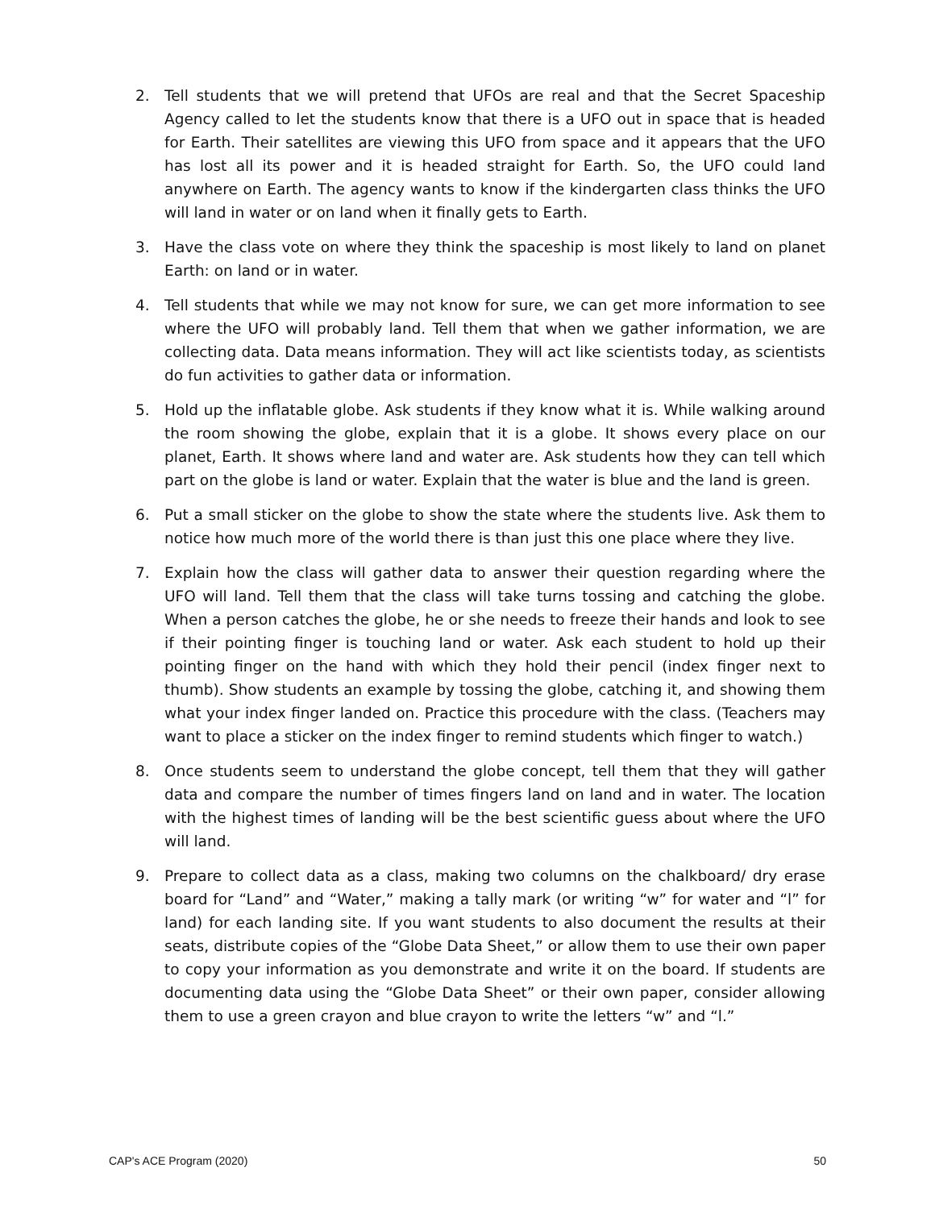2. Tell students that we will pretend that UFOs are real and that the Secret Spaceship Agency called to let the students know that there is a UFO out in space that is headed for Earth. Their satellites are viewing this UFO from space and it appears that the UFO has lost all its power and it is headed straight for Earth. So, the UFO could land anywhere on Earth. The agency wants to know if the kindergarten class thinks the UFO will land in water or on land when it finally gets to Earth.
3. Have the class vote on where they think the spaceship is most likely to land on planet Earth: on land or in water.
4. Tell students that while we may not know for sure, we can get more information to see where the UFO will probably land. Tell them that when we gather information, we are collecting data. Data means information. They will act like scientists today, as scientists do fun activities to gather data or information.
5. Hold up the inflatable globe. Ask students if they know what it is. While walking around the room showing the globe, explain that it is a globe. It shows every place on our planet, Earth. It shows where land and water are. Ask students how they can tell which part on the globe is land or water. Explain that the water is blue and the land is green.
6. Put a small sticker on the globe to show the state where the students live. Ask them to notice how much more of the world there is than just this one place where they live.
7. Explain how the class will gather data to answer their question regarding where the UFO will land. Tell them that the class will take turns tossing and catching the globe. When a person catches the globe, he or she needs to freeze their hands and look to see if their pointing finger is touching land or water. Ask each student to hold up their pointing finger on the hand with which they hold their pencil (index finger next to thumb). Show students an example by tossing the globe, catching it, and showing them what your index finger landed on. Practice this procedure with the class. (Teachers may want to place a sticker on the index finger to remind students which finger to watch.)
8. Once students seem to understand the globe concept, tell them that they will gather data and compare the number of times fingers land on land and in water. The location with the highest times of landing will be the best scientific guess about where the UFO will land.
9. Prepare to collect data as a class, making two columns on the chalkboard/ dry erase board for “Land” and “Water,” making a tally mark (or writing “w” for water and “l” for land) for each landing site. If you want students to also document the results at their seats, distribute copies of the “Globe Data Sheet,” or allow them to use their own paper to copy your information as you demonstrate and write it on the board. If students are documenting data using the “Globe Data Sheet” or their own paper, consider allowing them to use a green crayon and blue crayon to write the letters “w” and “l.”
CAP's ACE Program (2020) 50